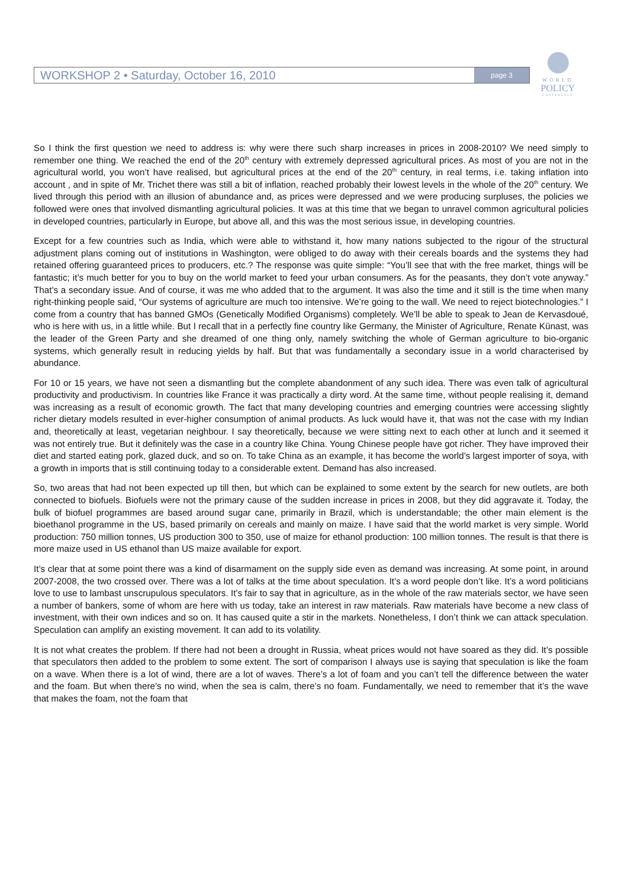WORKSHOP 2 • Saturday, October 16, 2010 page 3
WORLD
POLICY
CONFERENCE
So I think the first question we need to address is: why were there such sharp increases in prices in 2008-2010? We need simply to remember one thing. We reached the end of the 20<sup>th</sup> century with extremely depressed agricultural prices. As most of you are not in the agricultural world, you won’t have realised, but agricultural prices at the end of the 20<sup>th</sup> century, in real terms, i.e. taking inflation into account , and in spite of Mr. Trichet there was still a bit of inflation, reached probably their lowest levels in the whole of the 20<sup>th</sup> century. We lived through this period with an illusion of abundance and, as prices were depressed and we were producing surpluses, the policies we followed were ones that involved dismantling agricultural policies. It was at this time that we began to unravel common agricultural policies in developed countries, particularly in Europe, but above all, and this was the most serious issue, in developing countries.
Except for a few countries such as India, which were able to withstand it, how many nations subjected to the rigour of the structural adjustment plans coming out of institutions in Washington, were obliged to do away with their cereals boards and the systems they had retained offering guaranteed prices to producers, etc.? The response was quite simple: “You’ll see that with the free market, things will be fantastic; it’s much better for you to buy on the world market to feed your urban consumers. As for the peasants, they don’t vote anyway.” That’s a secondary issue. And of course, it was me who added that to the argument. It was also the time and it still is the time when many right-thinking people said, “Our systems of agriculture are much too intensive. We’re going to the wall. We need to reject biotechnologies.” I come from a country that has banned GMOs (Genetically Modified Organisms) completely. We’ll be able to speak to Jean de Kervasdoué, who is here with us, in a little while. But I recall that in a perfectly fine country like Germany, the Minister of Agriculture, Renate Künast, was the leader of the Green Party and she dreamed of one thing only, namely switching the whole of German agriculture to bio-organic systems, which generally result in reducing yields by half. But that was fundamentally a secondary issue in a world characterised by abundance.
For 10 or 15 years, we have not seen a dismantling but the complete abandonment of any such idea. There was even talk of agricultural productivity and productivism. In countries like France it was practically a dirty word. At the same time, without people realising it, demand was increasing as a result of economic growth. The fact that many developing countries and emerging countries were accessing slightly richer dietary models resulted in ever-higher consumption of animal products. As luck would have it, that was not the case with my Indian and, theoretically at least, vegetarian neighbour. I say theoretically, because we were sitting next to each other at lunch and it seemed it was not entirely true. But it definitely was the case in a country like China. Young Chinese people have got richer. They have improved their diet and started eating pork, glazed duck, and so on. To take China as an example, it has become the world’s largest importer of soya, with a growth in imports that is still continuing today to a considerable extent. Demand has also increased.
So, two areas that had not been expected up till then, but which can be explained to some extent by the search for new outlets, are both connected to biofuels. Biofuels were not the primary cause of the sudden increase in prices in 2008, but they did aggravate it. Today, the bulk of biofuel programmes are based around sugar cane, primarily in Brazil, which is understandable; the other main element is the bioethanol programme in the US, based primarily on cereals and mainly on maize. I have said that the world market is very simple. World production: 750 million tonnes, US production 300 to 350, use of maize for ethanol production: 100 million tonnes. The result is that there is more maize used in US ethanol than US maize available for export.
It’s clear that at some point there was a kind of disarmament on the supply side even as demand was increasing. At some point, in around 2007-2008, the two crossed over. There was a lot of talks at the time about speculation. It’s a word people don’t like. It’s a word politicians love to use to lambast unscrupulous speculators. It’s fair to say that in agriculture, as in the whole of the raw materials sector, we have seen a number of bankers, some of whom are here with us today, take an interest in raw materials. Raw materials have become a new class of investment, with their own indices and so on. It has caused quite a stir in the markets. Nonetheless, I don’t think we can attack speculation. Speculation can amplify an existing movement. It can add to its volatility.
It is not what creates the problem. If there had not been a drought in Russia, wheat prices would not have soared as they did. It’s possible that speculators then added to the problem to some extent. The sort of comparison I always use is saying that speculation is like the foam on a wave. When there is a lot of wind, there are a lot of waves. There’s a lot of foam and you can’t tell the difference between the water and the foam. But when there’s no wind, when the sea is calm, there’s no foam. Fundamentally, we need to remember that it’s the wave that makes the foam, not the foam that